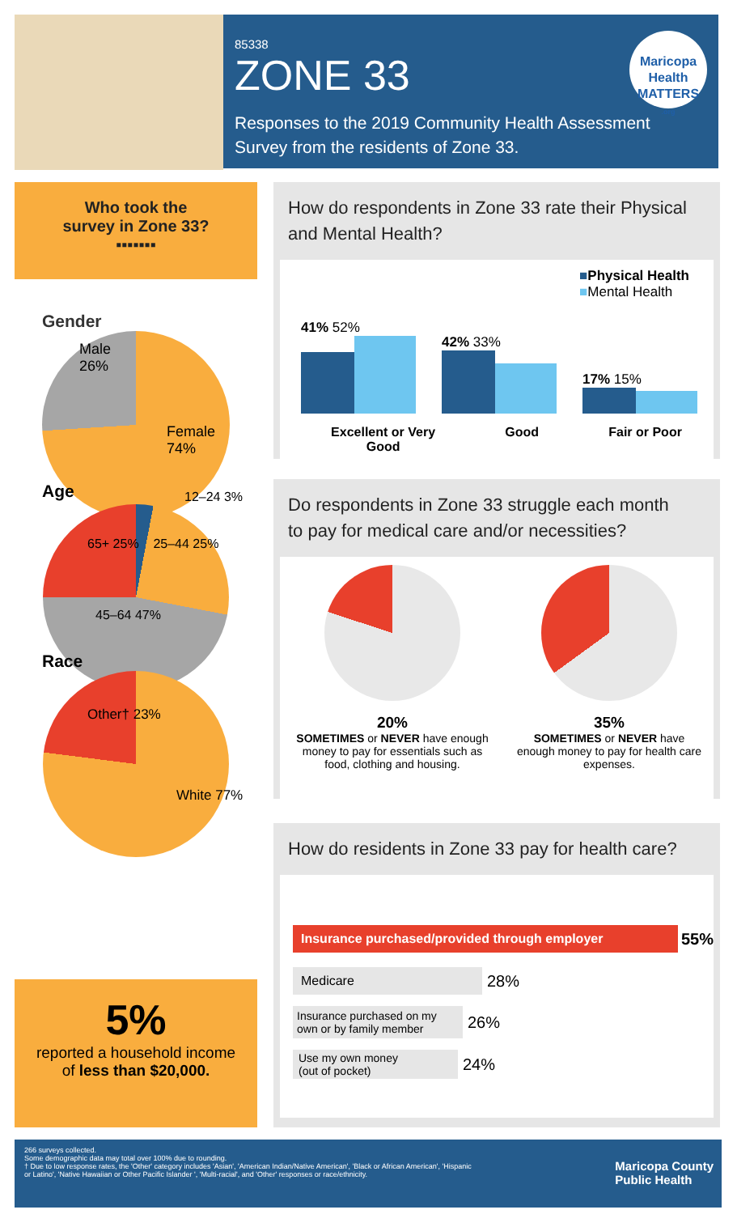85338
ZONE 33
Responses to the 2019 Community Health Assessment
Survey from the residents of Zone 33.
Maricopa Health
MATTERS
.org
Who took the
survey in Zone 33?
▪▪▪▪▪▪▪
Gender
Male
26%
Female
74%
Age
12–24 3%
65+ 25% 25–44 25%
45–64 47%
Race
Other† 23%
White 77%
5%
reported a household income
of less than $20,000.
How do respondents in Zone 33 rate their Physical
and Mental Health?
■Physical Health
■Mental Health
41% 52%
42% 33%
17% 15%
Excellent or Very
Good Good Fair or Poor
Do respondents in Zone 33 struggle each month
to pay for medical care and/or necessities?
20%
SOMETIMES or NEVER have enough money to pay for essentials such as food, clothing and housing.
35%
SOMETIMES or NEVER have enough money to pay for health care expenses.
How do residents in Zone 33 pay for health care?
Insurance purchased/provided through employer
55%
Medicare
28%
Insurance purchased on my own or by family member
26%
Use my own money
(out of pocket)
24%
Maricopa County
Public Health
266 surveys collected.
Some demographic data may total over 100% due to rounding.
† Due to low response rates, the 'Other' category includes 'Asian', 'American Indian/Native American', 'Black or African American', 'Hispanic
or Latino', 'Native Hawaiian or Other Pacific Islander ', 'Multi-racial', and 'Other' responses or race/ethnicity.